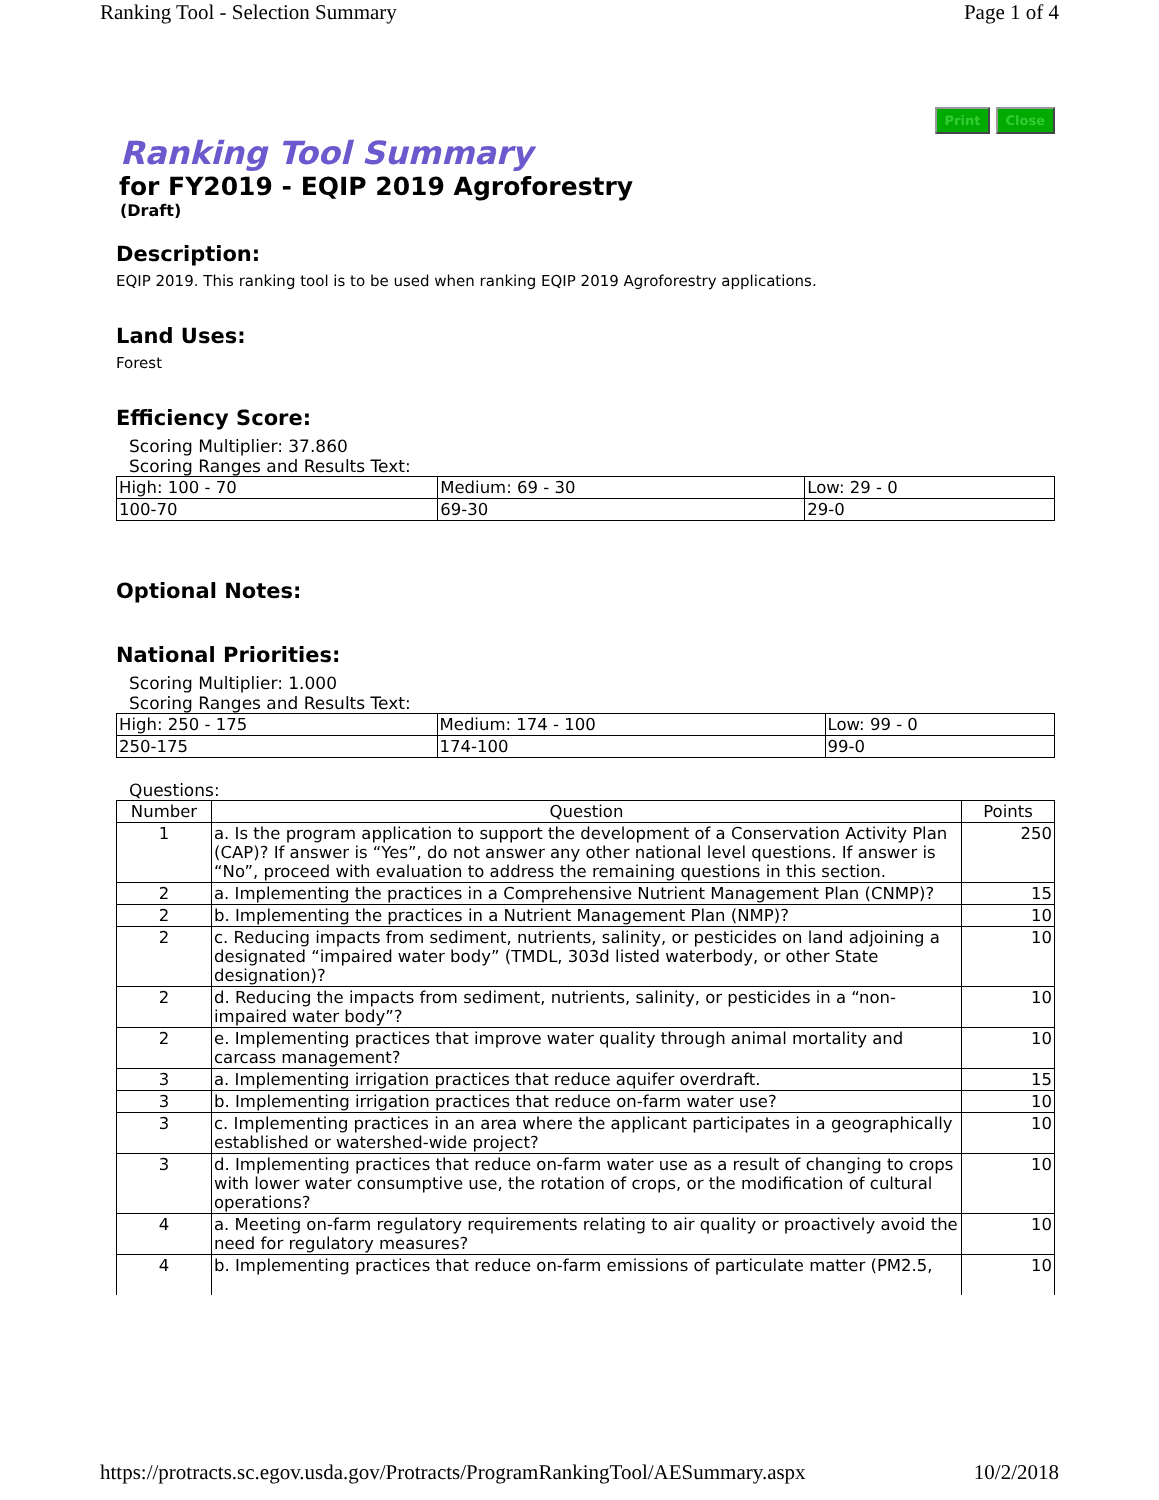Ranking Tool - Selection Summary Page 1 of 4
Print Close
Ranking Tool Summary
for FY2019 - EQIP 2019 Agroforestry
(Draft)
Description:
EQIP 2019. This ranking tool is to be used when ranking EQIP 2019 Agroforestry applications.
Land Uses:
Forest
Efficiency Score:
Scoring Multiplier: 37.860
Scoring Ranges and Results Text:
| High: 100 - 70 | Medium: 69 - 30 | Low: 29 - 0 |
| 100-70 | 69-30 | 29-0 |
Optional Notes:
National Priorities:
Scoring Multiplier: 1.000
Scoring Ranges and Results Text:
| High: 250 - 175 | Medium: 174 - 100 | Low: 99 - 0 |
| 250-175 | 174-100 | 99-0 |
Questions:
| Number | Question | Points |
| --- | --- | --- |
| 1 | a. Is the program application to support the development of a Conservation Activity Plan (CAP)? If answer is “Yes”, do not answer any other national level questions. If answer is “No”, proceed with evaluation to address the remaining questions in this section. | 250 |
| 2 | a. Implementing the practices in a Comprehensive Nutrient Management Plan (CNMP)? | 15 |
| 2 | b. Implementing the practices in a Nutrient Management Plan (NMP)? | 10 |
| 2 | c. Reducing impacts from sediment, nutrients, salinity, or pesticides on land adjoining a designated “impaired water body” (TMDL, 303d listed waterbody, or other State designation)? | 10 |
| 2 | d. Reducing the impacts from sediment, nutrients, salinity, or pesticides in a “non-impaired water body”? | 10 |
| 2 | e. Implementing practices that improve water quality through animal mortality and carcass management? | 10 |
| 3 | a. Implementing irrigation practices that reduce aquifer overdraft. | 15 |
| 3 | b. Implementing irrigation practices that reduce on-farm water use? | 10 |
| 3 | c. Implementing practices in an area where the applicant participates in a geographically established or watershed-wide project? | 10 |
| 3 | d. Implementing practices that reduce on-farm water use as a result of changing to crops with lower water consumptive use, the rotation of crops, or the modification of cultural operations? | 10 |
| 4 | a. Meeting on-farm regulatory requirements relating to air quality or proactively avoid the need for regulatory measures? | 10 |
| 4 | b. Implementing practices that reduce on-farm emissions of particulate matter (PM2.5, | 10 |
https://protracts.sc.egov.usda.gov/Protracts/ProgramRankingTool/AESummary.aspx 10/2/2018